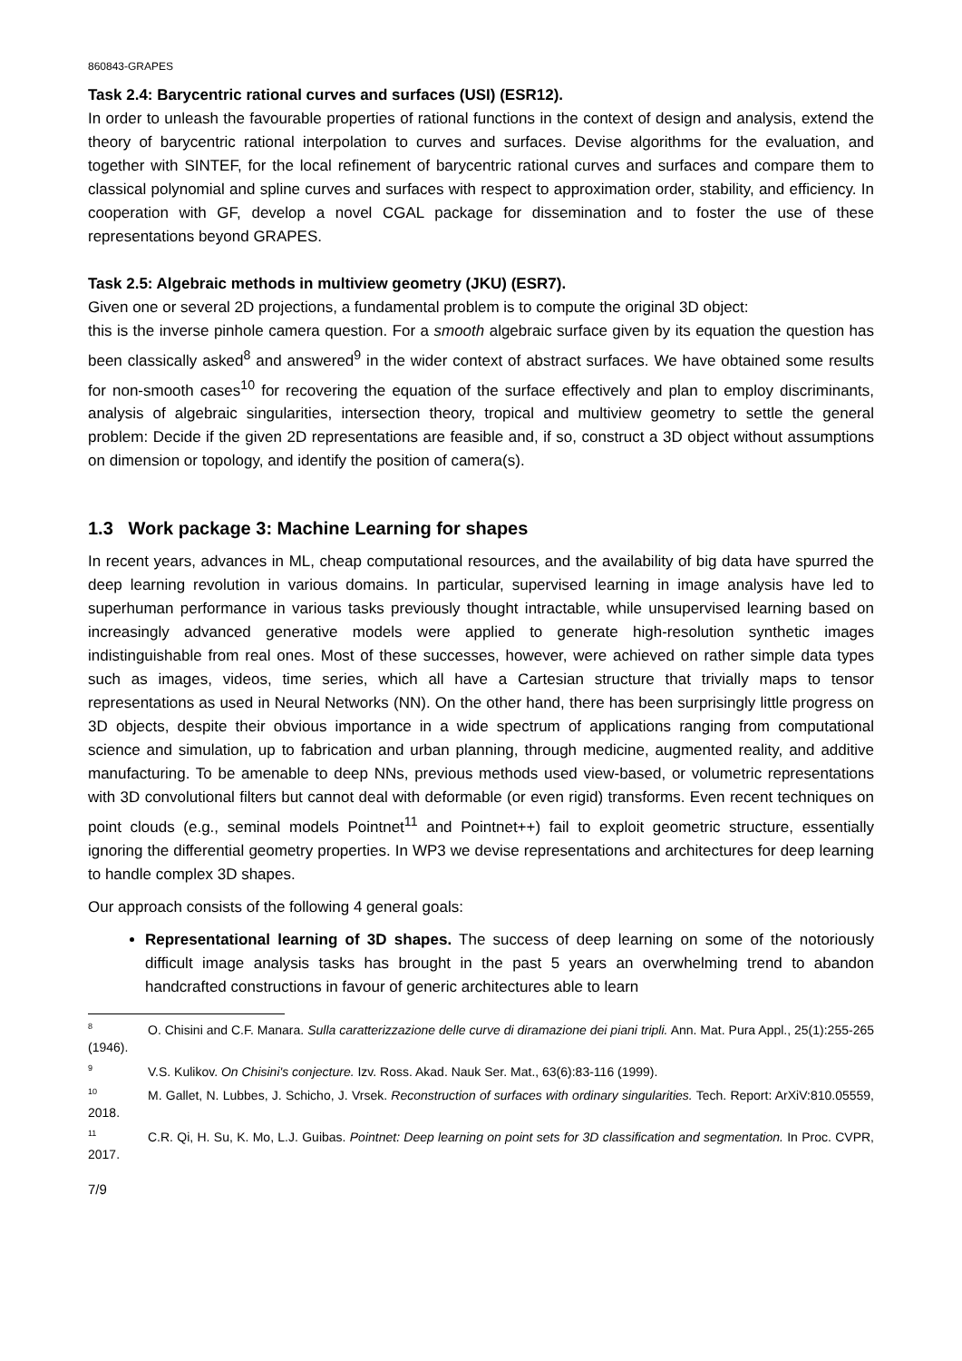860843-GRAPES
Task 2.4: Barycentric rational curves and surfaces (USI) (ESR12).
In order to unleash the favourable properties of rational functions in the context of design and analysis, extend the theory of barycentric rational interpolation to curves and surfaces. Devise algorithms for the evaluation, and together with SINTEF, for the local refinement of barycentric rational curves and surfaces and compare them to classical polynomial and spline curves and surfaces with respect to approximation order, stability, and efficiency. In cooperation with GF, develop a novel CGAL package for dissemination and to foster the use of these representations beyond GRAPES.
Task 2.5: Algebraic methods in multiview geometry (JKU) (ESR7).
Given one or several 2D projections, a fundamental problem is to compute the original 3D object:
this is the inverse pinhole camera question. For a smooth algebraic surface given by its equation the question has been classically asked<sup>8</sup> and answered<sup>9</sup> in the wider context of abstract surfaces. We have obtained some results for non-smooth cases<sup>10</sup> for recovering the equation of the surface effectively and plan to employ discriminants, analysis of algebraic singularities, intersection theory, tropical and multiview geometry to settle the general problem: Decide if the given 2D representations are feasible and, if so, construct a 3D object without assumptions on dimension or topology, and identify the position of camera(s).
1.3 Work package 3: Machine Learning for shapes
In recent years, advances in ML, cheap computational resources, and the availability of big data have spurred the deep learning revolution in various domains. In particular, supervised learning in image analysis have led to superhuman performance in various tasks previously thought intractable, while unsupervised learning based on increasingly advanced generative models were applied to generate high-resolution synthetic images indistinguishable from real ones. Most of these successes, however, were achieved on rather simple data types such as images, videos, time series, which all have a Cartesian structure that trivially maps to tensor representations as used in Neural Networks (NN). On the other hand, there has been surprisingly little progress on 3D objects, despite their obvious importance in a wide spectrum of applications ranging from computational science and simulation, up to fabrication and urban planning, through medicine, augmented reality, and additive manufacturing. To be amenable to deep NNs, previous methods used view-based, or volumetric representations with 3D convolutional filters but cannot deal with deformable (or even rigid) transforms. Even recent techniques on point clouds (e.g., seminal models Pointnet<sup>11</sup> and Pointnet++) fail to exploit geometric structure, essentially ignoring the differential geometry properties. In WP3 we devise representations and architectures for deep learning to handle complex 3D shapes.
Our approach consists of the following 4 general goals:
Representational learning of 3D shapes. The success of deep learning on some of the notoriously difficult image analysis tasks has brought in the past 5 years an overwhelming trend to abandon handcrafted constructions in favour of generic architectures able to learn
<sup>8</sup>O. Chisini and C.F. Manara. Sulla caratterizzazione delle curve di diramazione dei piani tripli. Ann. Mat. Pura Appl., 25(1):255-265 (1946).
<sup>9</sup> V.S. Kulikov. On Chisini's conjecture. Izv. Ross. Akad. Nauk Ser. Mat., 63(6):83-116 (1999).
<sup>10</sup> M. Gallet, N. Lubbes, J. Schicho, J. Vrsek. Reconstruction of surfaces with ordinary singularities. Tech. Report: ArXiV:810.05559, 2018.
<sup>11</sup>C.R. Qi, H. Su, K. Mo, L.J. Guibas. Pointnet: Deep learning on point sets for 3D classification and segmentation. In Proc. CVPR, 2017.
7/9